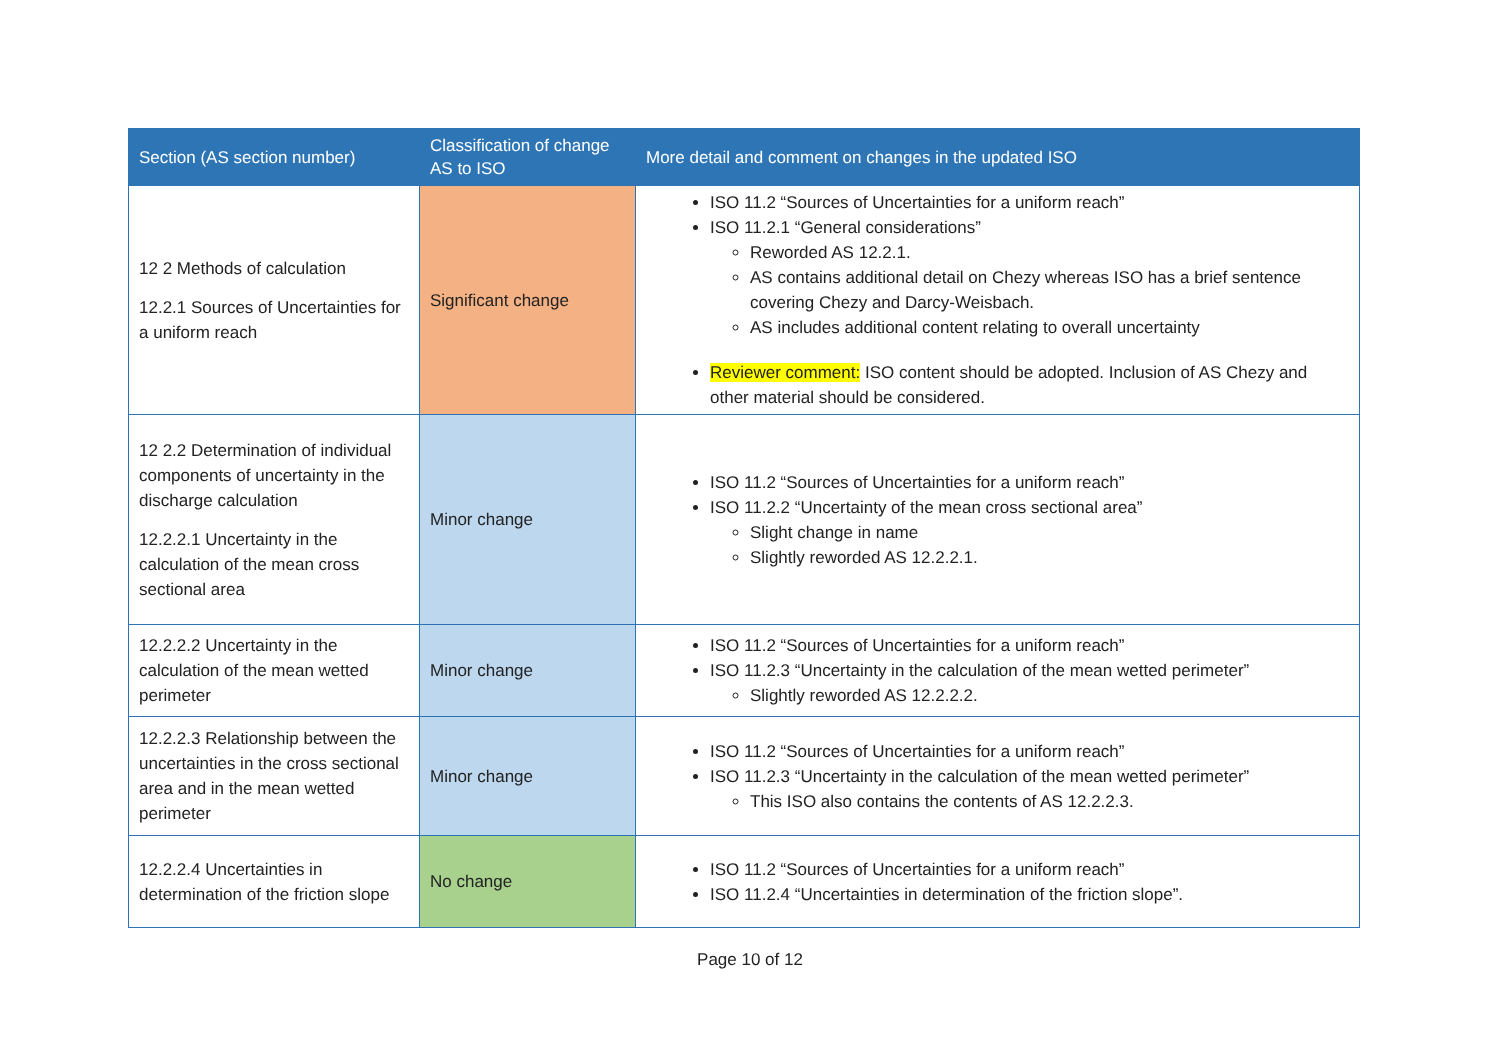| Section (AS section number) | Classification of change AS to ISO | More detail and comment on changes in the updated ISO |
| --- | --- | --- |
| 12 2 Methods of calculation 12.2.1 Sources of Uncertainties for a uniform reach | Significant change | ISO 11.2 “Sources of Uncertainties for a uniform reach” ISO 11.2.1 “General considerations” Reworded AS 12.2.1. AS contains additional detail on Chezy whereas ISO has a brief sentence covering Chezy and Darcy-Weisbach. AS includes additional content relating to overall uncertainty Reviewer comment: ISO content should be adopted. Inclusion of AS Chezy and other material should be considered. |
| 12 2.2 Determination of individual components of uncertainty in the discharge calculation 12.2.2.1 Uncertainty in the calculation of the mean cross sectional area | Minor change | ISO 11.2 “Sources of Uncertainties for a uniform reach” ISO 11.2.2 “Uncertainty of the mean cross sectional area” Slight change in name Slightly reworded AS 12.2.2.1. |
| 12.2.2.2 Uncertainty in the calculation of the mean wetted perimeter | Minor change | ISO 11.2 “Sources of Uncertainties for a uniform reach” ISO 11.2.3 “Uncertainty in the calculation of the mean wetted perimeter” Slightly reworded AS 12.2.2.2. |
| 12.2.2.3 Relationship between the uncertainties in the cross sectional area and in the mean wetted perimeter | Minor change | ISO 11.2 “Sources of Uncertainties for a uniform reach” ISO 11.2.3 “Uncertainty in the calculation of the mean wetted perimeter” This ISO also contains the contents of AS 12.2.2.3. |
| 12.2.2.4 Uncertainties in determination of the friction slope | No change | ISO 11.2 “Sources of Uncertainties for a uniform reach” ISO 11.2.4 “Uncertainties in determination of the friction slope”. |
Page 10 of 12